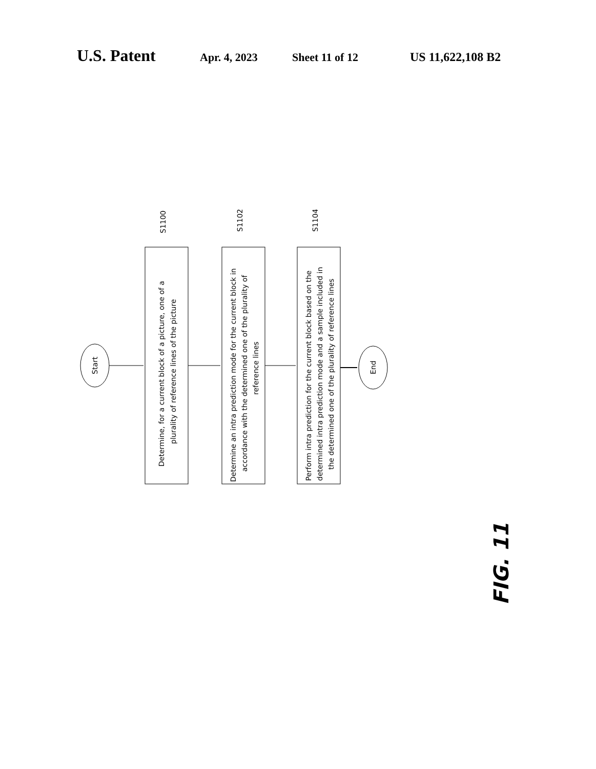U.S. Patent Apr. 4, 2023 Sheet 11 of 12 US 11,622,108 B2
Start
End
S1100
S1102
S1104
Determine, for a current block of a picture, one of a
plurality of reference lines of the picture
Determine an intra prediction mode for the current block in
accordance with the determined one of the plurality of
reference lines
Perform intra prediction for the current block based on the
determined intra prediction mode and a sample included in
the determined one of the plurality of reference lines
FIG. 11